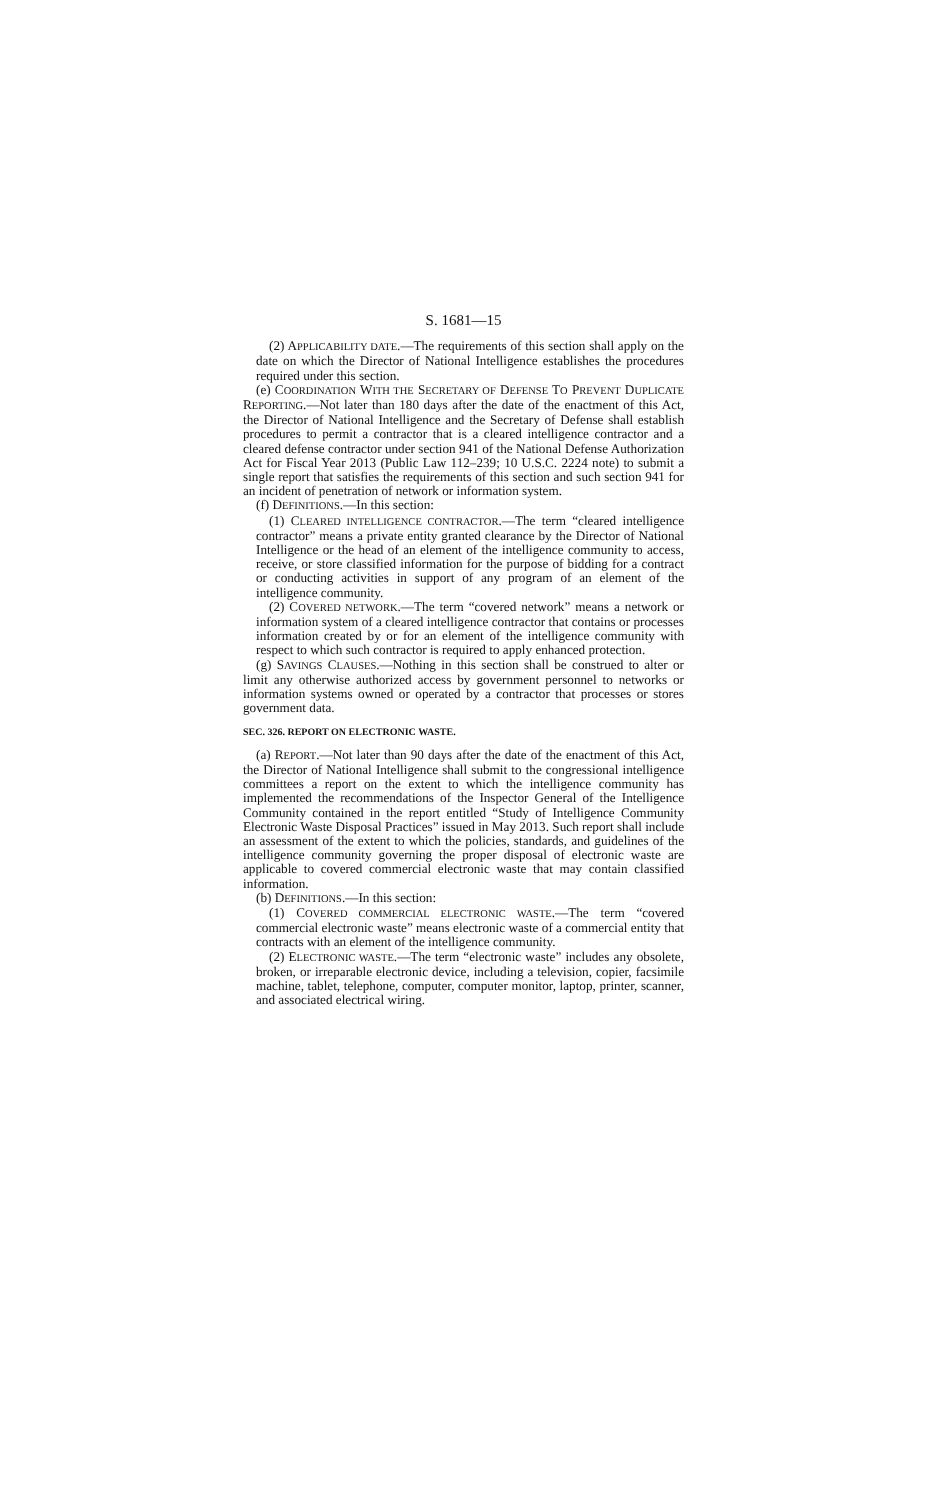S. 1681—15
(2) APPLICABILITY DATE.—The requirements of this section shall apply on the date on which the Director of National Intelligence establishes the procedures required under this section.
(e) COORDINATION WITH THE SECRETARY OF DEFENSE TO PREVENT DUPLICATE REPORTING.—Not later than 180 days after the date of the enactment of this Act, the Director of National Intelligence and the Secretary of Defense shall establish procedures to permit a contractor that is a cleared intelligence contractor and a cleared defense contractor under section 941 of the National Defense Authorization Act for Fiscal Year 2013 (Public Law 112–239; 10 U.S.C. 2224 note) to submit a single report that satisfies the requirements of this section and such section 941 for an incident of penetration of network or information system.
(f) DEFINITIONS.—In this section:
(1) CLEARED INTELLIGENCE CONTRACTOR.—The term “cleared intelligence contractor” means a private entity granted clearance by the Director of National Intelligence or the head of an element of the intelligence community to access, receive, or store classified information for the purpose of bidding for a contract or conducting activities in support of any program of an element of the intelligence community.
(2) COVERED NETWORK.—The term “covered network” means a network or information system of a cleared intelligence contractor that contains or processes information created by or for an element of the intelligence community with respect to which such contractor is required to apply enhanced protection.
(g) SAVINGS CLAUSES.—Nothing in this section shall be construed to alter or limit any otherwise authorized access by government personnel to networks or information systems owned or operated by a contractor that processes or stores government data.
SEC. 326. REPORT ON ELECTRONIC WASTE.
(a) REPORT.—Not later than 90 days after the date of the enactment of this Act, the Director of National Intelligence shall submit to the congressional intelligence committees a report on the extent to which the intelligence community has implemented the recommendations of the Inspector General of the Intelligence Community contained in the report entitled “Study of Intelligence Community Electronic Waste Disposal Practices” issued in May 2013. Such report shall include an assessment of the extent to which the policies, standards, and guidelines of the intelligence community governing the proper disposal of electronic waste are applicable to covered commercial electronic waste that may contain classified information.
(b) DEFINITIONS.—In this section:
(1) COVERED COMMERCIAL ELECTRONIC WASTE.—The term “covered commercial electronic waste” means electronic waste of a commercial entity that contracts with an element of the intelligence community.
(2) ELECTRONIC WASTE.—The term “electronic waste” includes any obsolete, broken, or irreparable electronic device, including a television, copier, facsimile machine, tablet, telephone, computer, computer monitor, laptop, printer, scanner, and associated electrical wiring.